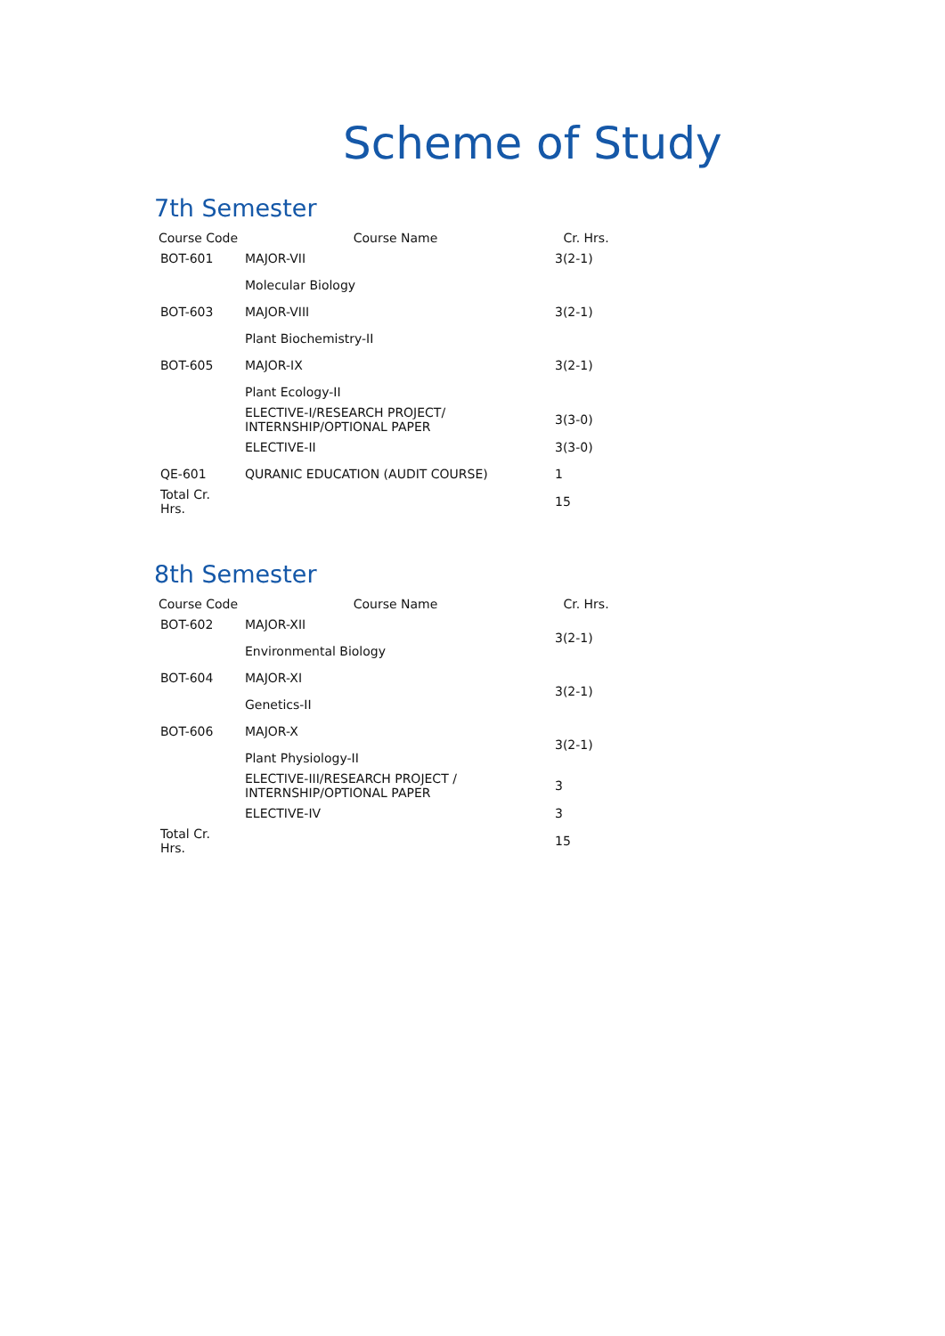Scheme of Study
7th Semester
| Course Code | Course Name | Cr. Hrs. |
| --- | --- | --- |
| BOT-601 | MAJOR-VII | 3(2-1) |
| | Molecular Biology | |
| BOT-603 | MAJOR-VIII | 3(2-1) |
| | Plant Biochemistry-II | |
| BOT-605 | MAJOR-IX | 3(2-1) |
| | Plant Ecology-II | |
| | ELECTIVE-I/RESEARCH PROJECT/ INTERNSHIP/OPTIONAL PAPER | 3(3-0) |
| | ELECTIVE-II | 3(3-0) |
| QE-601 | QURANIC EDUCATION (AUDIT COURSE) | 1 |
| Total Cr. Hrs. | | 15 |
8th Semester
| Course Code | Course Name | Cr. Hrs. |
| --- | --- | --- |
| BOT-602 | MAJOR-XII | 3(2-1) |
| | Environmental Biology | |
| BOT-604 | MAJOR-XI | 3(2-1) |
| | Genetics-II | |
| BOT-606 | MAJOR-X | 3(2-1) |
| | Plant Physiology-II | |
| | ELECTIVE-III/RESEARCH PROJECT / INTERNSHIP/OPTIONAL PAPER | 3 |
| | ELECTIVE-IV | 3 |
| Total Cr. Hrs. | | 15 |